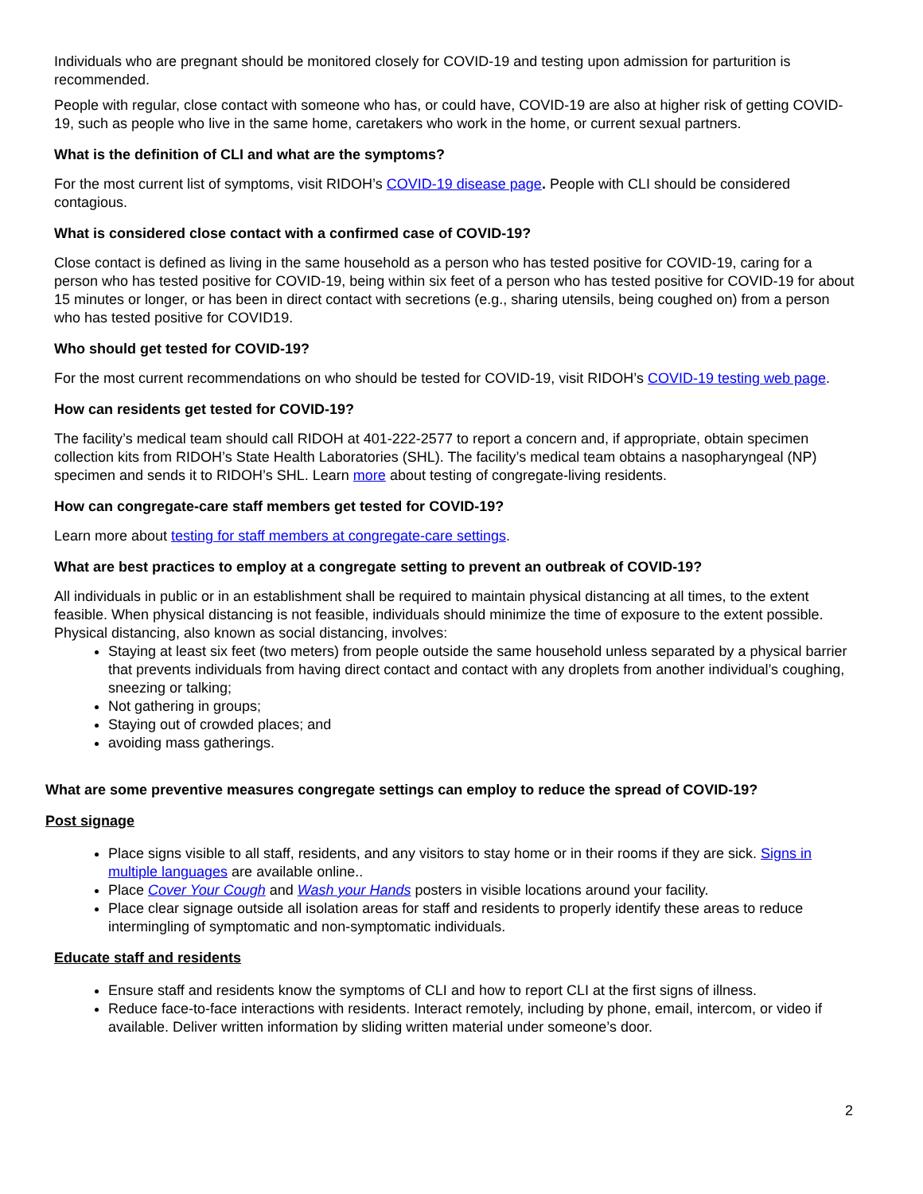Individuals who are pregnant should be monitored closely for COVID-19 and testing upon admission for parturition is recommended.
People with regular, close contact with someone who has, or could have, COVID-19 are also at higher risk of getting COVID- 19, such as people who live in the same home, caretakers who work in the home, or current sexual partners.
What is the definition of CLI and what are the symptoms?
For the most current list of symptoms, visit RIDOH’s COVID-19 disease page. People with CLI should be considered contagious.
What is considered close contact with a confirmed case of COVID-19?
Close contact is defined as living in the same household as a person who has tested positive for COVID-19, caring for a person who has tested positive for COVID-19, being within six feet of a person who has tested positive for COVID-19 for about 15 minutes or longer, or has been in direct contact with secretions (e.g., sharing utensils, being coughed on) from a person who has tested positive for COVID19.
Who should get tested for COVID-19?
For the most current recommendations on who should be tested for COVID-19, visit RIDOH’s COVID-19 testing web page.
How can residents get tested for COVID-19?
The facility’s medical team should call RIDOH at 401-222-2577 to report a concern and, if appropriate, obtain specimen collection kits from RIDOH’s State Health Laboratories (SHL). The facility’s medical team obtains a nasopharyngeal (NP) specimen and sends it to RIDOH’s SHL. Learn more about testing of congregate-living residents.
How can congregate-care staff members get tested for COVID-19?
Learn more about testing for staff members at congregate-care settings.
What are best practices to employ at a congregate setting to prevent an outbreak of COVID-19?
All individuals in public or in an establishment shall be required to maintain physical distancing at all times, to the extent feasible. When physical distancing is not feasible, individuals should minimize the time of exposure to the extent possible. Physical distancing, also known as social distancing, involves:
Staying at least six feet (two meters) from people outside the same household unless separated by a physical barrier that prevents individuals from having direct contact and contact with any droplets from another individual’s coughing, sneezing or talking;
Not gathering in groups;
Staying out of crowded places; and
avoiding mass gatherings.
What are some preventive measures congregate settings can employ to reduce the spread of COVID-19?
Post signage
Place signs visible to all staff, residents, and any visitors to stay home or in their rooms if they are sick. Signs in multiple languages are available online..
Place Cover Your Cough and Wash your Hands posters in visible locations around your facility.
Place clear signage outside all isolation areas for staff and residents to properly identify these areas to reduce intermingling of symptomatic and non-symptomatic individuals.
Educate staff and residents
Ensure staff and residents know the symptoms of CLI and how to report CLI at the first signs of illness.
Reduce face-to-face interactions with residents. Interact remotely, including by phone, email, intercom, or video if available. Deliver written information by sliding written material under someone’s door.
2